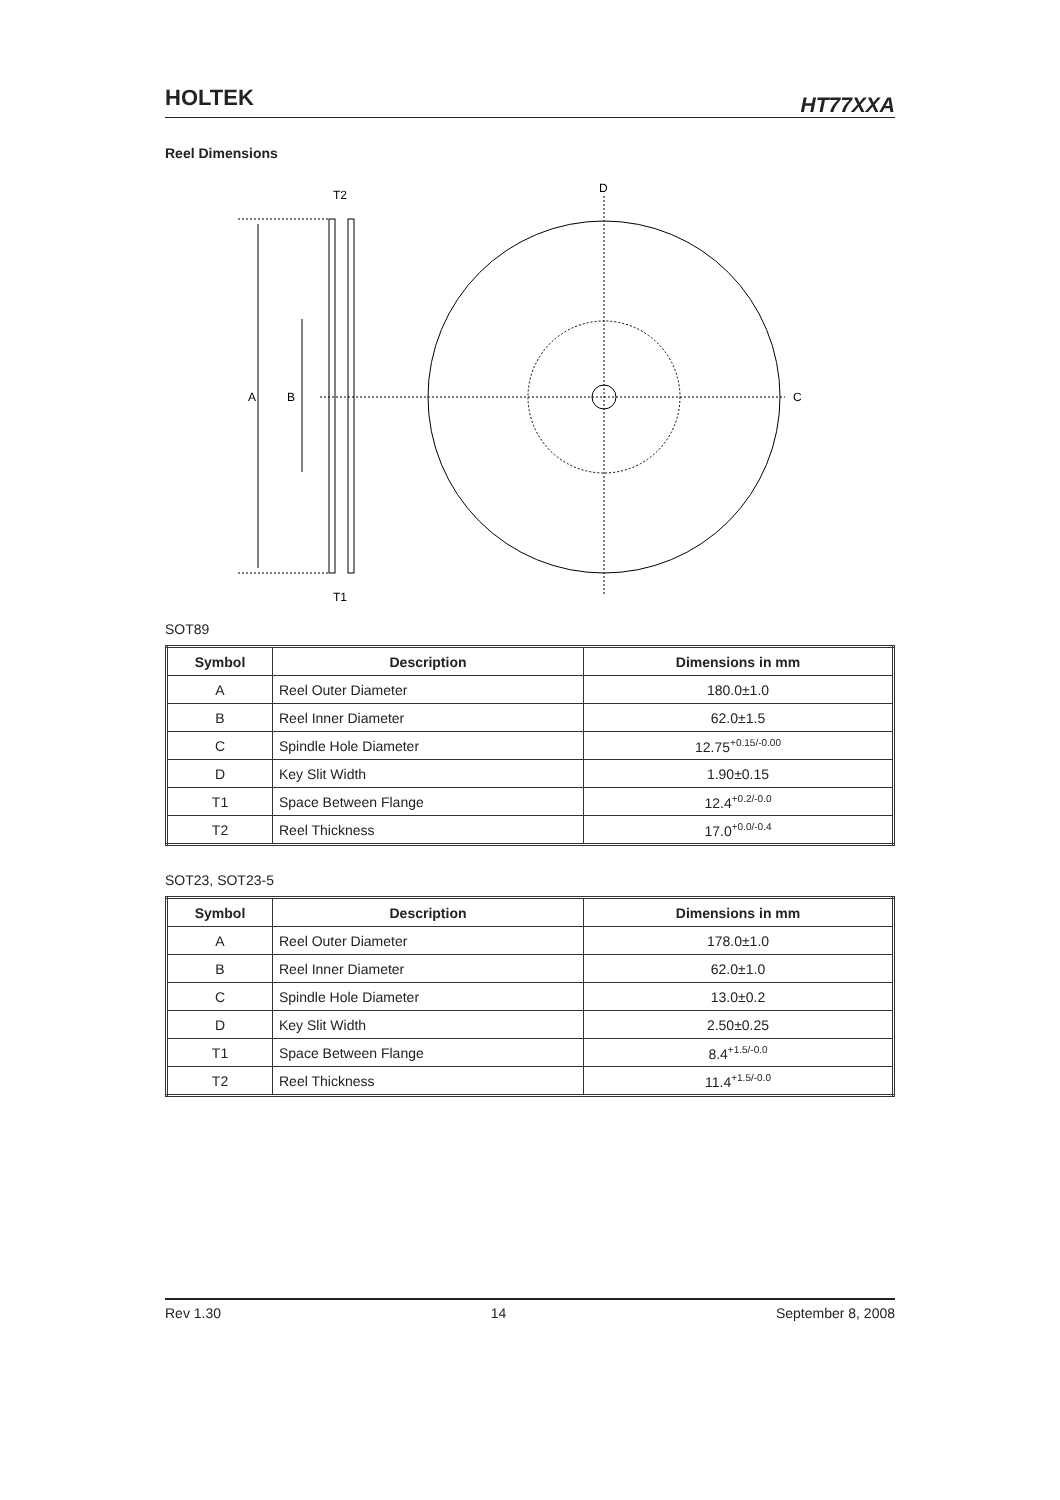HOLTEK HT77XXA
Reel Dimensions
A
B
T2
T1
D
C
SOT89
| Symbol | Description | Dimensions in mm |
| --- | --- | --- |
| A | Reel Outer Diameter | 180.0±1.0 |
| B | Reel Inner Diameter | 62.0±1.5 |
| C | Spindle Hole Diameter | 12.75<sup>+0.15/-0.00</sup> |
| D | Key Slit Width | 1.90±0.15 |
| T1 | Space Between Flange | 12.4<sup>+0.2/-0.0</sup> |
| T2 | Reel Thickness | 17.0<sup>+0.0/-0.4</sup> |
SOT23, SOT23-5
| Symbol | Description | Dimensions in mm |
| --- | --- | --- |
| A | Reel Outer Diameter | 178.0±1.0 |
| B | Reel Inner Diameter | 62.0±1.0 |
| C | Spindle Hole Diameter | 13.0±0.2 |
| D | Key Slit Width | 2.50±0.25 |
| T1 | Space Between Flange | 8.4<sup>+1.5/-0.0</sup> |
| T2 | Reel Thickness | 11.4<sup>+1.5/-0.0</sup> |
Rev 1.30 14 September 8, 2008